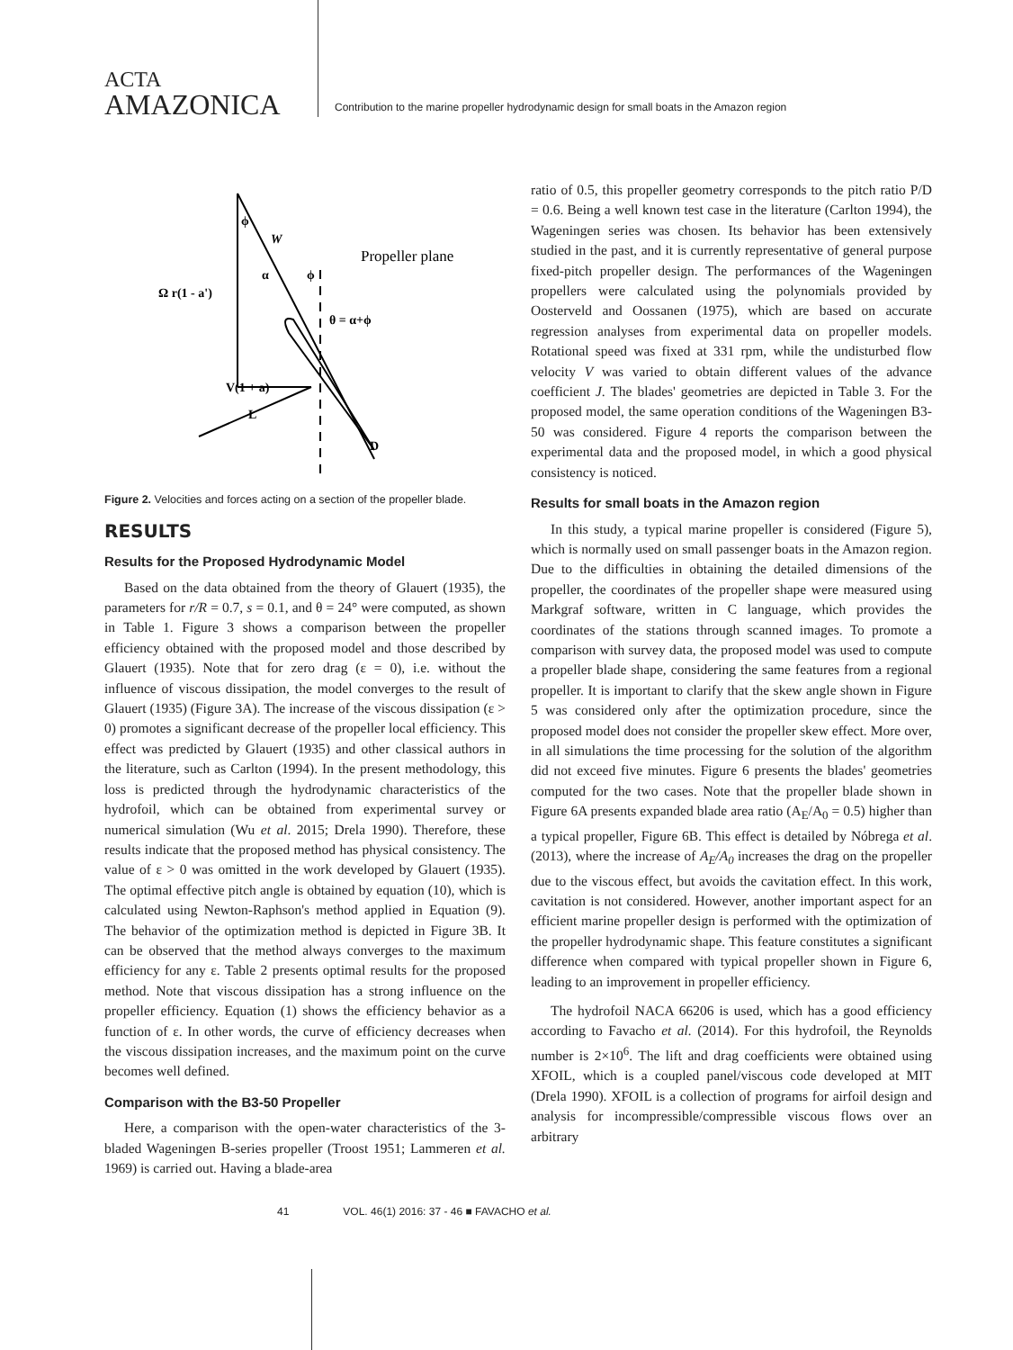ACTA
AMAZONICA
Contribution to the marine propeller hydrodynamic design for small boats in the Amazon region
ϕ
W
α
ϕ
Propeller plane
Ω r(1 - a')
θ = α+ϕ
V(1 + a)
L
D
Figure 2. Velocities and forces acting on a section of the propeller blade.
RESULTS
Results for the Proposed Hydrodynamic Model
Based on the data obtained from the theory of Glauert (1935), the parameters for r/R = 0.7, s = 0.1, and θ = 24° were computed, as shown in Table 1. Figure 3 shows a comparison between the propeller efficiency obtained with the proposed model and those described by Glauert (1935). Note that for zero drag (ε = 0), i.e. without the influence of viscous dissipation, the model converges to the result of Glauert (1935) (Figure 3A). The increase of the viscous dissipation (ε > 0) promotes a significant decrease of the propeller local efficiency. This effect was predicted by Glauert (1935) and other classical authors in the literature, such as Carlton (1994). In the present methodology, this loss is predicted through the hydrodynamic characteristics of the hydrofoil, which can be obtained from experimental survey or numerical simulation (Wu et al. 2015; Drela 1990). Therefore, these results indicate that the proposed method has physical consistency. The value of ε > 0 was omitted in the work developed by Glauert (1935). The optimal effective pitch angle is obtained by equation (10), which is calculated using Newton-Raphson's method applied in Equation (9). The behavior of the optimization method is depicted in Figure 3B. It can be observed that the method always converges to the maximum efficiency for any ε. Table 2 presents optimal results for the proposed method. Note that viscous dissipation has a strong influence on the propeller efficiency. Equation (1) shows the efficiency behavior as a function of ε. In other words, the curve of efficiency decreases when the viscous dissipation increases, and the maximum point on the curve becomes well defined.
Comparison with the B3-50 Propeller
Here, a comparison with the open-water characteristics of the 3-bladed Wageningen B-series propeller (Troost 1951; Lammeren et al. 1969) is carried out. Having a blade-area
ratio of 0.5, this propeller geometry corresponds to the pitch ratio P/D = 0.6. Being a well known test case in the literature (Carlton 1994), the Wageningen series was chosen. Its behavior has been extensively studied in the past, and it is currently representative of general purpose fixed-pitch propeller design. The performances of the Wageningen propellers were calculated using the polynomials provided by Oosterveld and Oossanen (1975), which are based on accurate regression analyses from experimental data on propeller models. Rotational speed was fixed at 331 rpm, while the undisturbed flow velocity V was varied to obtain different values of the advance coefficient J. The blades' geometries are depicted in Table 3. For the proposed model, the same operation conditions of the Wageningen B3-50 was considered. Figure 4 reports the comparison between the experimental data and the proposed model, in which a good physical consistency is noticed.
Results for small boats in the Amazon region
In this study, a typical marine propeller is considered (Figure 5), which is normally used on small passenger boats in the Amazon region. Due to the difficulties in obtaining the detailed dimensions of the propeller, the coordinates of the propeller shape were measured using Markgraf software, written in C language, which provides the coordinates of the stations through scanned images. To promote a comparison with survey data, the proposed model was used to compute a propeller blade shape, considering the same features from a regional propeller. It is important to clarify that the skew angle shown in Figure 5 was considered only after the optimization procedure, since the proposed model does not consider the propeller skew effect. More over, in all simulations the time processing for the solution of the algorithm did not exceed five minutes. Figure 6 presents the blades' geometries computed for the two cases. Note that the propeller blade shown in Figure 6A presents expanded blade area ratio (A<sub>E</sub>/A<sub>0</sub> = 0.5) higher than a typical propeller, Figure 6B. This effect is detailed by Nóbrega et al. (2013), where the increase of A<sub>E</sub>/A<sub>0</sub> increases the drag on the propeller due to the viscous effect, but avoids the cavitation effect. In this work, cavitation is not considered. However, another important aspect for an efficient marine propeller design is performed with the optimization of the propeller hydrodynamic shape. This feature constitutes a significant difference when compared with typical propeller shown in Figure 6, leading to an improvement in propeller efficiency.
The hydrofoil NACA 66206 is used, which has a good efficiency according to Favacho et al. (2014). For this hydrofoil, the Reynolds number is 2×10<sup>6</sup>. The lift and drag coefficients were obtained using XFOIL, which is a coupled panel/viscous code developed at MIT (Drela 1990). XFOIL is a collection of programs for airfoil design and analysis for incompressible/compressible viscous flows over an arbitrary
41 VOL. 46(1) 2016: 37 - 46 ■ FAVACHO et al.